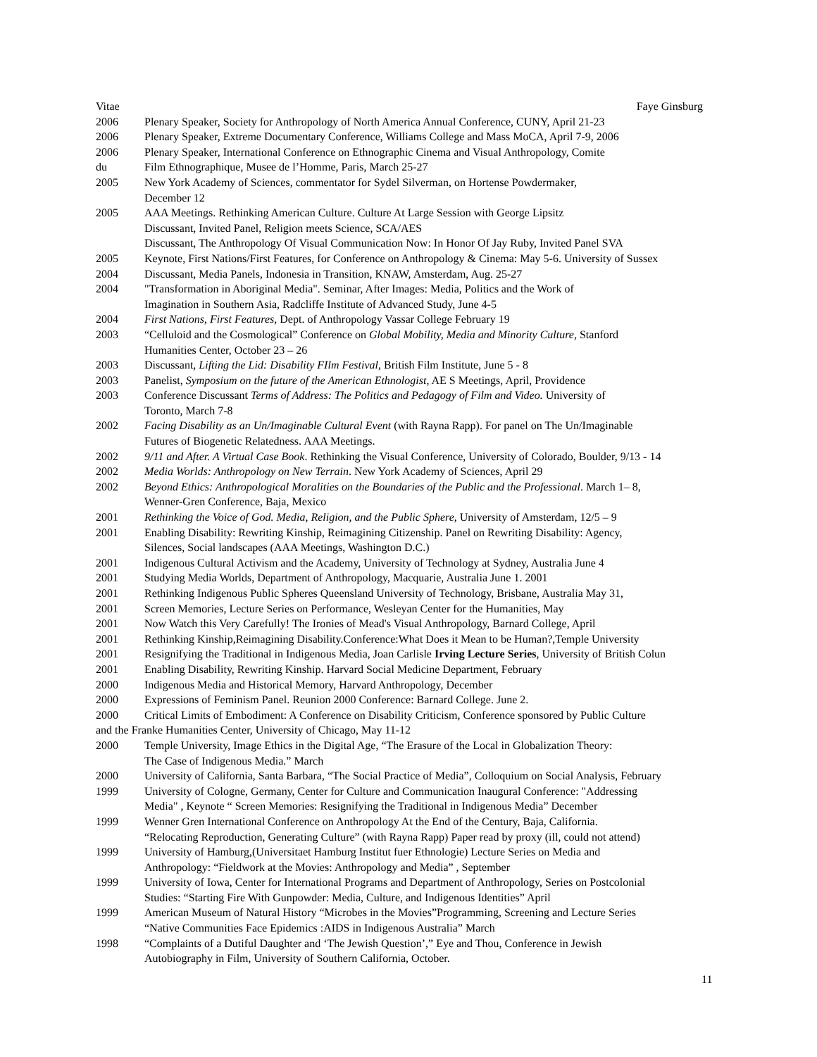Vitae Faye Ginsburg
2006 Plenary Speaker, Society for Anthropology of North America Annual Conference, CUNY, April 21-23
2006 Plenary Speaker, Extreme Documentary Conference, Williams College and Mass MoCA, April 7-9, 2006
2006 Plenary Speaker, International Conference on Ethnographic Cinema and Visual Anthropology, Comite
du Film Ethnographique, Musee de l’Homme, Paris, March 25-27
2005 New York Academy of Sciences, commentator for Sydel Silverman, on Hortense Powdermaker,
December 12
2005 AAA Meetings. Rethinking American Culture. Culture At Large Session with George Lipsitz
Discussant, Invited Panel, Religion meets Science, SCA/AES
Discussant, The Anthropology Of Visual Communication Now: In Honor Of Jay Ruby, Invited Panel SVA
2005 Keynote, First Nations/First Features, for Conference on Anthropology & Cinema: May 5-6. University of Sussex
2004 Discussant, Media Panels, Indonesia in Transition, KNAW, Amsterdam, Aug. 25-27
2004 "Transformation in Aboriginal Media". Seminar, After Images: Media, Politics and the Work of
Imagination in Southern Asia, Radcliffe Institute of Advanced Study, June 4-5
2004 First Nations, First Features, Dept. of Anthropology Vassar College February 19
2003 “Celluloid and the Cosmological” Conference on Global Mobility, Media and Minority Culture, Stanford
Humanities Center, October 23 – 26
2003 Discussant, Lifting the Lid: Disability FIlm Festival, British Film Institute, June 5 - 8
2003 Panelist, Symposium on the future of the American Ethnologist, AE S Meetings, April, Providence
2003 Conference Discussant Terms of Address: The Politics and Pedagogy of Film and Video. University of
Toronto, March 7-8
2002 Facing Disability as an Un/Imaginable Cultural Event (with Rayna Rapp). For panel on The Un/Imaginable
Futures of Biogenetic Relatedness. AAA Meetings.
2002 9/11 and After. A Virtual Case Book. Rethinking the Visual Conference, University of Colorado, Boulder, 9/13 - 14
2002 Media Worlds: Anthropology on New Terrain. New York Academy of Sciences, April 29
2002 Beyond Ethics: Anthropological Moralities on the Boundaries of the Public and the Professional. March 1– 8,
Wenner-Gren Conference, Baja, Mexico
2001 Rethinking the Voice of God. Media, Religion, and the Public Sphere, University of Amsterdam, 12/5 – 9
2001 Enabling Disability: Rewriting Kinship, Reimagining Citizenship. Panel on Rewriting Disability: Agency,
Silences, Social landscapes (AAA Meetings, Washington D.C.)
2001 Indigenous Cultural Activism and the Academy, University of Technology at Sydney, Australia June 4
2001 Studying Media Worlds, Department of Anthropology, Macquarie, Australia June 1. 2001
2001 Rethinking Indigenous Public Spheres Queensland University of Technology, Brisbane, Australia May 31,
2001 Screen Memories, Lecture Series on Performance, Wesleyan Center for the Humanities, May
2001 Now Watch this Very Carefully! The Ironies of Mead's Visual Anthropology, Barnard College, April
2001 Rethinking Kinship,Reimagining Disability.Conference:What Does it Mean to be Human?,Temple University
2001 Resignifying the Traditional in Indigenous Media, Joan Carlisle Irving Lecture Series, University of British Colun
2001 Enabling Disability, Rewriting Kinship. Harvard Social Medicine Department, February
2000 Indigenous Media and Historical Memory, Harvard Anthropology, December
2000 Expressions of Feminism Panel. Reunion 2000 Conference: Barnard College. June 2.
2000 Critical Limits of Embodiment: A Conference on Disability Criticism, Conference sponsored by Public Culture
and the Franke Humanities Center, University of Chicago, May 11-12
2000 Temple University, Image Ethics in the Digital Age, “The Erasure of the Local in Globalization Theory:
The Case of Indigenous Media.” March
2000 University of California, Santa Barbara, “The Social Practice of Media”, Colloquium on Social Analysis, February
1999 University of Cologne, Germany, Center for Culture and Communication Inaugural Conference: "Addressing
Media" , Keynote “ Screen Memories: Resignifying the Traditional in Indigenous Media” December
1999 Wenner Gren International Conference on Anthropology At the End of the Century, Baja, California.
“Relocating Reproduction, Generating Culture” (with Rayna Rapp) Paper read by proxy (ill, could not attend)
1999 University of Hamburg,(Universitaet Hamburg Institut fuer Ethnologie) Lecture Series on Media and
Anthropology: “Fieldwork at the Movies: Anthropology and Media” , September
1999 University of Iowa, Center for International Programs and Department of Anthropology, Series on Postcolonial
Studies: “Starting Fire With Gunpowder: Media, Culture, and Indigenous Identities” April
1999 American Museum of Natural History “Microbes in the Movies”Programming, Screening and Lecture Series
“Native Communities Face Epidemics :AIDS in Indigenous Australia” March
1998 “Complaints of a Dutiful Daughter and ‘The Jewish Question’,” Eye and Thou, Conference in Jewish
Autobiography in Film, University of Southern California, October.
11